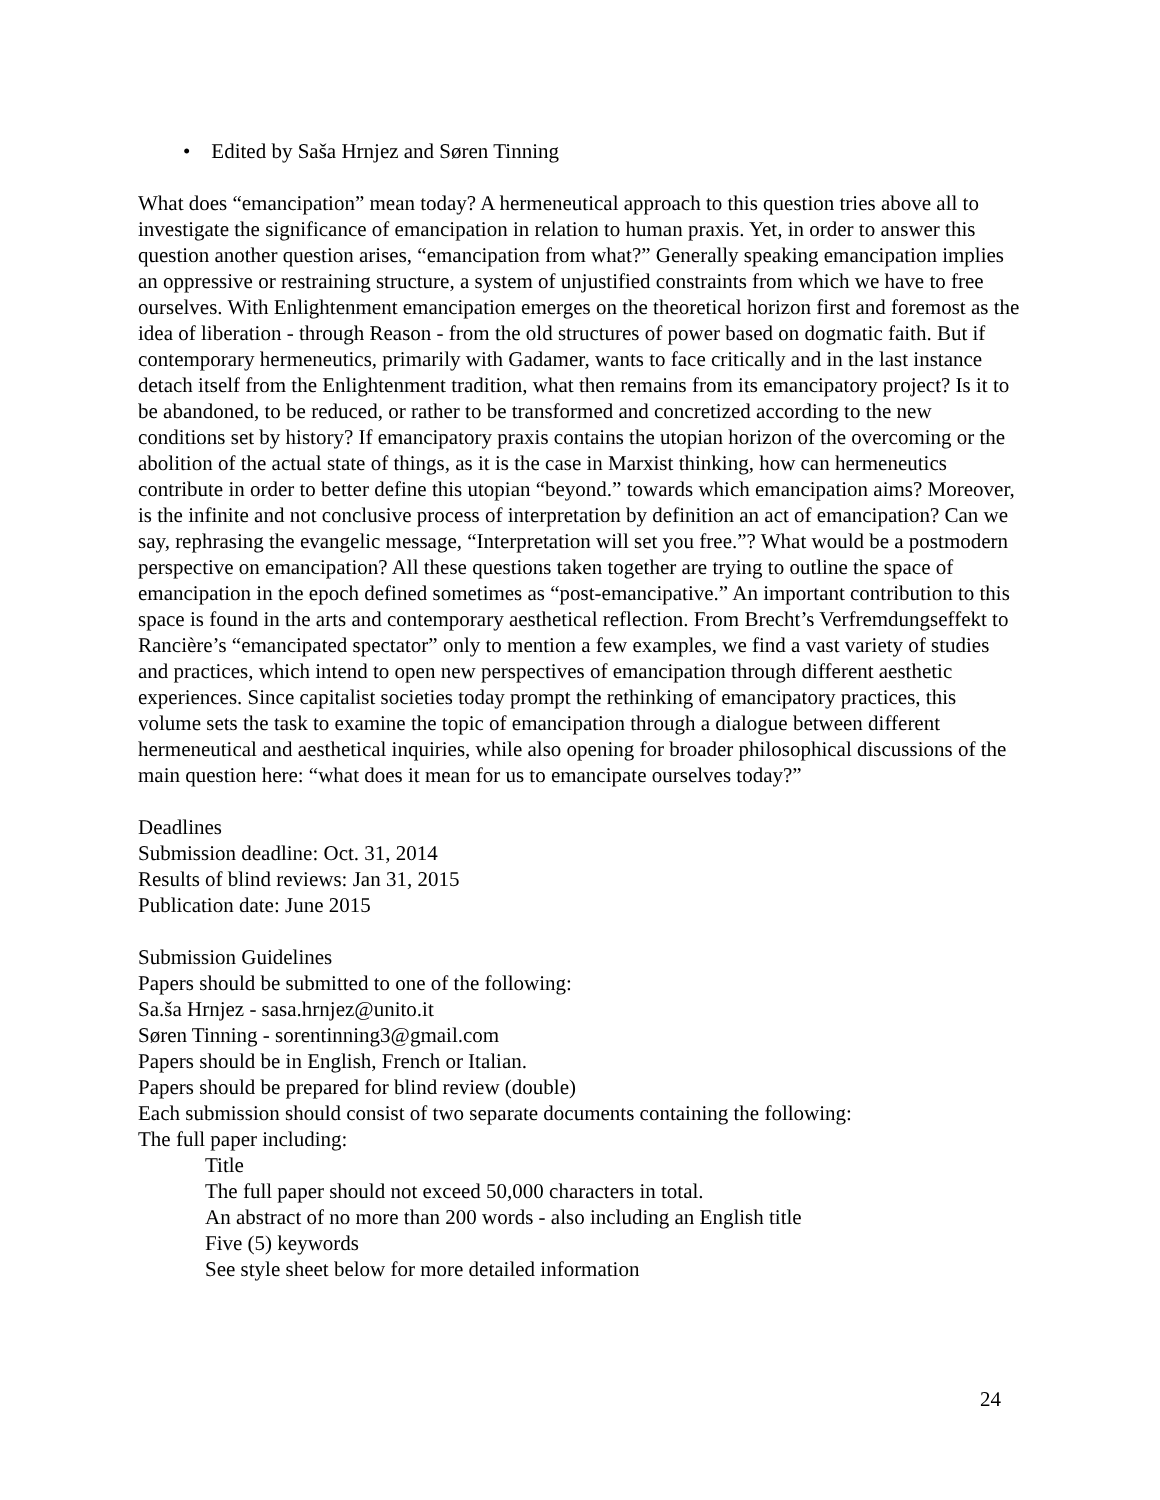• Edited by Saša Hrnjez and Søren Tinning
What does “emancipation” mean today? A hermeneutical approach to this question tries above all to investigate the significance of emancipation in relation to human praxis. Yet, in order to answer this question another question arises, “emancipation from what?” Generally speaking emancipation implies an oppressive or restraining structure, a system of unjustified constraints from which we have to free ourselves. With Enlightenment emancipation emerges on the theoretical horizon first and foremost as the idea of liberation - through Reason - from the old structures of power based on dogmatic faith. But if contemporary hermeneutics, primarily with Gadamer, wants to face critically and in the last instance detach itself from the Enlightenment tradition, what then remains from its emancipatory project? Is it to be abandoned, to be reduced, or rather to be transformed and concretized according to the new conditions set by history? If emancipatory praxis contains the utopian horizon of the overcoming or the abolition of the actual state of things, as it is the case in Marxist thinking, how can hermeneutics contribute in order to better define this utopian “beyond.” towards which emancipation aims? Moreover, is the infinite and not conclusive process of interpretation by definition an act of emancipation? Can we say, rephrasing the evangelic message, “Interpretation will set you free.”? What would be a postmodern perspective on emancipation? All these questions taken together are trying to outline the space of emancipation in the epoch defined sometimes as “post-emancipative.” An important contribution to this space is found in the arts and contemporary aesthetical reflection. From Brecht’s Verfremdungseffekt to Rancière’s “emancipated spectator” only to mention a few examples, we find a vast variety of studies and practices, which intend to open new perspectives of emancipation through different aesthetic experiences. Since capitalist societies today prompt the rethinking of emancipatory practices, this volume sets the task to examine the topic of emancipation through a dialogue between different hermeneutical and aesthetical inquiries, while also opening for broader philosophical discussions of the main question here: “what does it mean for us to emancipate ourselves today?”
Deadlines
Submission deadline: Oct. 31, 2014
Results of blind reviews: Jan 31, 2015
Publication date: June 2015
Submission Guidelines
Papers should be submitted to one of the following:
Sa.ša Hrnjez - sasa.hrnjez@unito.it
Søren Tinning - sorentinning3@gmail.com
Papers should be in English, French or Italian.
Papers should be prepared for blind review (double)
Each submission should consist of two separate documents containing the following:
The full paper including:
Title
The full paper should not exceed 50,000 characters in total.
An abstract of no more than 200 words - also including an English title
Five (5) keywords
See style sheet below for more detailed information
24